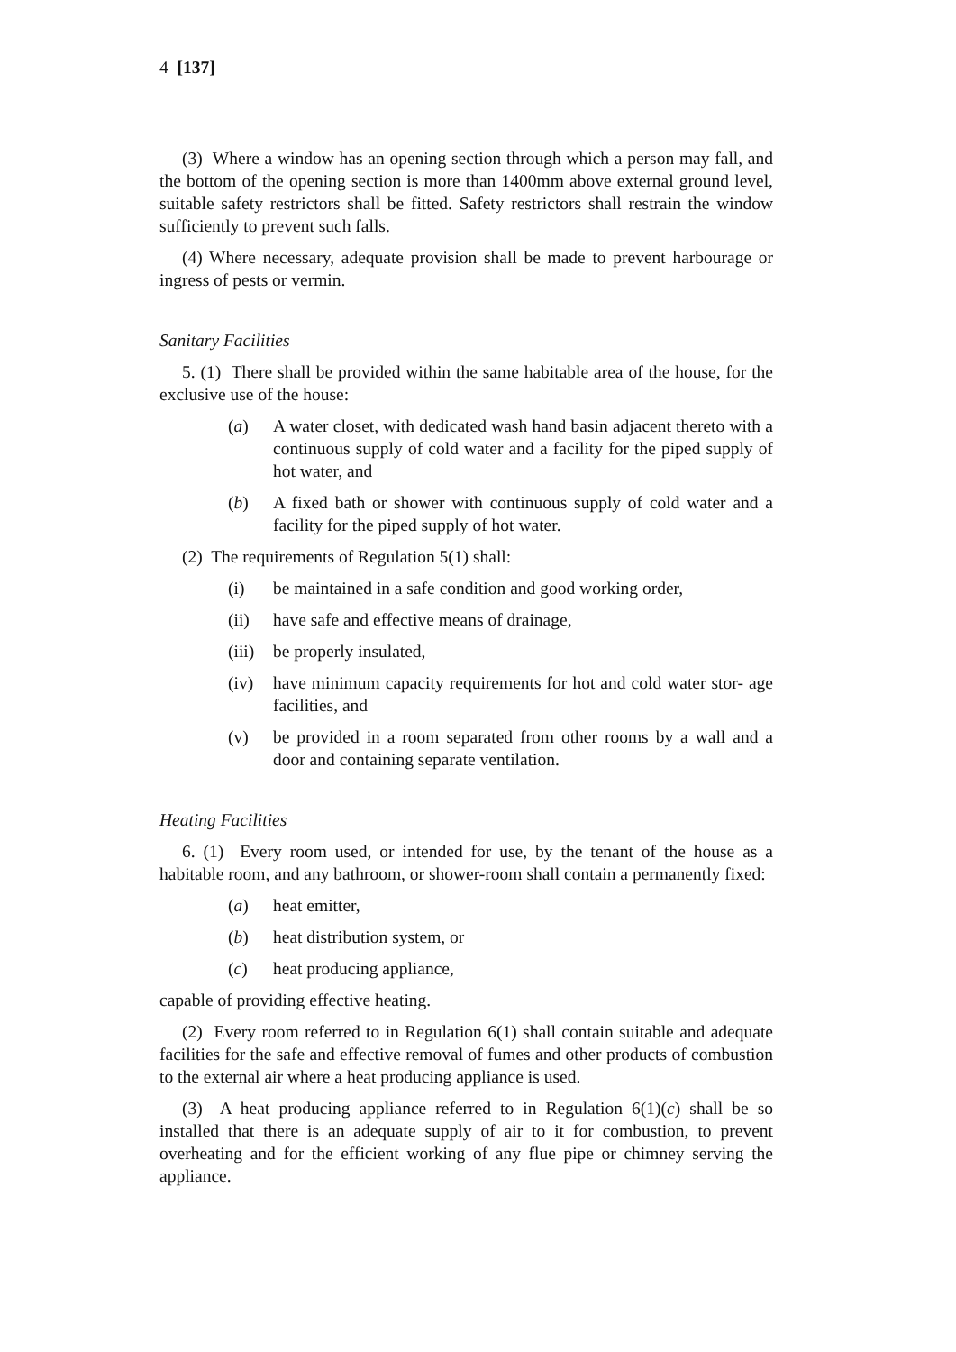4 [137]
(3) Where a window has an opening section through which a person may fall, and the bottom of the opening section is more than 1400mm above external ground level, suitable safety restrictors shall be fitted. Safety restrictors shall restrain the window sufficiently to prevent such falls.
(4) Where necessary, adequate provision shall be made to prevent harbourage or ingress of pests or vermin.
Sanitary Facilities
5. (1) There shall be provided within the same habitable area of the house, for the exclusive use of the house:
(a) A water closet, with dedicated wash hand basin adjacent thereto with a continuous supply of cold water and a facility for the piped supply of hot water, and
(b) A fixed bath or shower with continuous supply of cold water and a facility for the piped supply of hot water.
(2) The requirements of Regulation 5(1) shall:
(i) be maintained in a safe condition and good working order,
(ii) have safe and effective means of drainage,
(iii) be properly insulated,
(iv) have minimum capacity requirements for hot and cold water stor- age facilities, and
(v) be provided in a room separated from other rooms by a wall and a door and containing separate ventilation.
Heating Facilities
6. (1) Every room used, or intended for use, by the tenant of the house as a habitable room, and any bathroom, or shower-room shall contain a permanently fixed:
(a) heat emitter,
(b) heat distribution system, or
(c) heat producing appliance,
capable of providing effective heating.
(2) Every room referred to in Regulation 6(1) shall contain suitable and adequate facilities for the safe and effective removal of fumes and other products of combustion to the external air where a heat producing appliance is used.
(3) A heat producing appliance referred to in Regulation 6(1)(c) shall be so installed that there is an adequate supply of air to it for combustion, to prevent overheating and for the efficient working of any flue pipe or chimney serving the appliance.